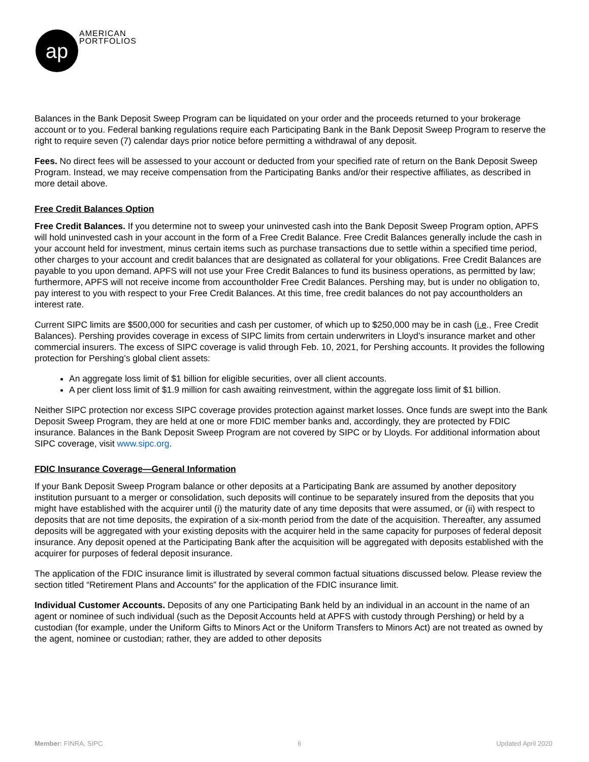ap
AMERICAN
PORTFOLIOS
Balances in the Bank Deposit Sweep Program can be liquidated on your order and the proceeds returned to your brokerage account or to you. Federal banking regulations require each Participating Bank in the Bank Deposit Sweep Program to reserve the right to require seven (7) calendar days prior notice before permitting a withdrawal of any deposit.
Fees. No direct fees will be assessed to your account or deducted from your specified rate of return on the Bank Deposit Sweep Program. Instead, we may receive compensation from the Participating Banks and/or their respective affiliates, as described in more detail above.
Free Credit Balances Option
Free Credit Balances. If you determine not to sweep your uninvested cash into the Bank Deposit Sweep Program option, APFS will hold uninvested cash in your account in the form of a Free Credit Balance. Free Credit Balances generally include the cash in your account held for investment, minus certain items such as purchase transactions due to settle within a specified time period, other charges to your account and credit balances that are designated as collateral for your obligations. Free Credit Balances are payable to you upon demand. APFS will not use your Free Credit Balances to fund its business operations, as permitted by law; furthermore, APFS will not receive income from accountholder Free Credit Balances. Pershing may, but is under no obligation to, pay interest to you with respect to your Free Credit Balances. At this time, free credit balances do not pay accountholders an interest rate.
Current SIPC limits are $500,000 for securities and cash per customer, of which up to $250,000 may be in cash (i.e., Free Credit Balances). Pershing provides coverage in excess of SIPC limits from certain underwriters in Lloyd’s insurance market and other commercial insurers. The excess of SIPC coverage is valid through Feb. 10, 2021, for Pershing accounts. It provides the following protection for Pershing’s global client assets:
An aggregate loss limit of $1 billion for eligible securities, over all client accounts.
A per client loss limit of $1.9 million for cash awaiting reinvestment, within the aggregate loss limit of $1 billion.
Neither SIPC protection nor excess SIPC coverage provides protection against market losses. Once funds are swept into the Bank Deposit Sweep Program, they are held at one or more FDIC member banks and, accordingly, they are protected by FDIC insurance. Balances in the Bank Deposit Sweep Program are not covered by SIPC or by Lloyds. For additional information about SIPC coverage, visit www.sipc.org.
FDIC Insurance Coverage—General Information
If your Bank Deposit Sweep Program balance or other deposits at a Participating Bank are assumed by another depository institution pursuant to a merger or consolidation, such deposits will continue to be separately insured from the deposits that you might have established with the acquirer until (i) the maturity date of any time deposits that were assumed, or (ii) with respect to deposits that are not time deposits, the expiration of a six-month period from the date of the acquisition. Thereafter, any assumed deposits will be aggregated with your existing deposits with the acquirer held in the same capacity for purposes of federal deposit insurance. Any deposit opened at the Participating Bank after the acquisition will be aggregated with deposits established with the acquirer for purposes of federal deposit insurance.
The application of the FDIC insurance limit is illustrated by several common factual situations discussed below. Please review the section titled “Retirement Plans and Accounts” for the application of the FDIC insurance limit.
Individual Customer Accounts. Deposits of any one Participating Bank held by an individual in an account in the name of an agent or nominee of such individual (such as the Deposit Accounts held at APFS with custody through Pershing) or held by a custodian (for example, under the Uniform Gifts to Minors Act or the Uniform Transfers to Minors Act) are not treated as owned by the agent, nominee or custodian; rather, they are added to other deposits
Member: FINRA, SIPC 6 Updated April 2020